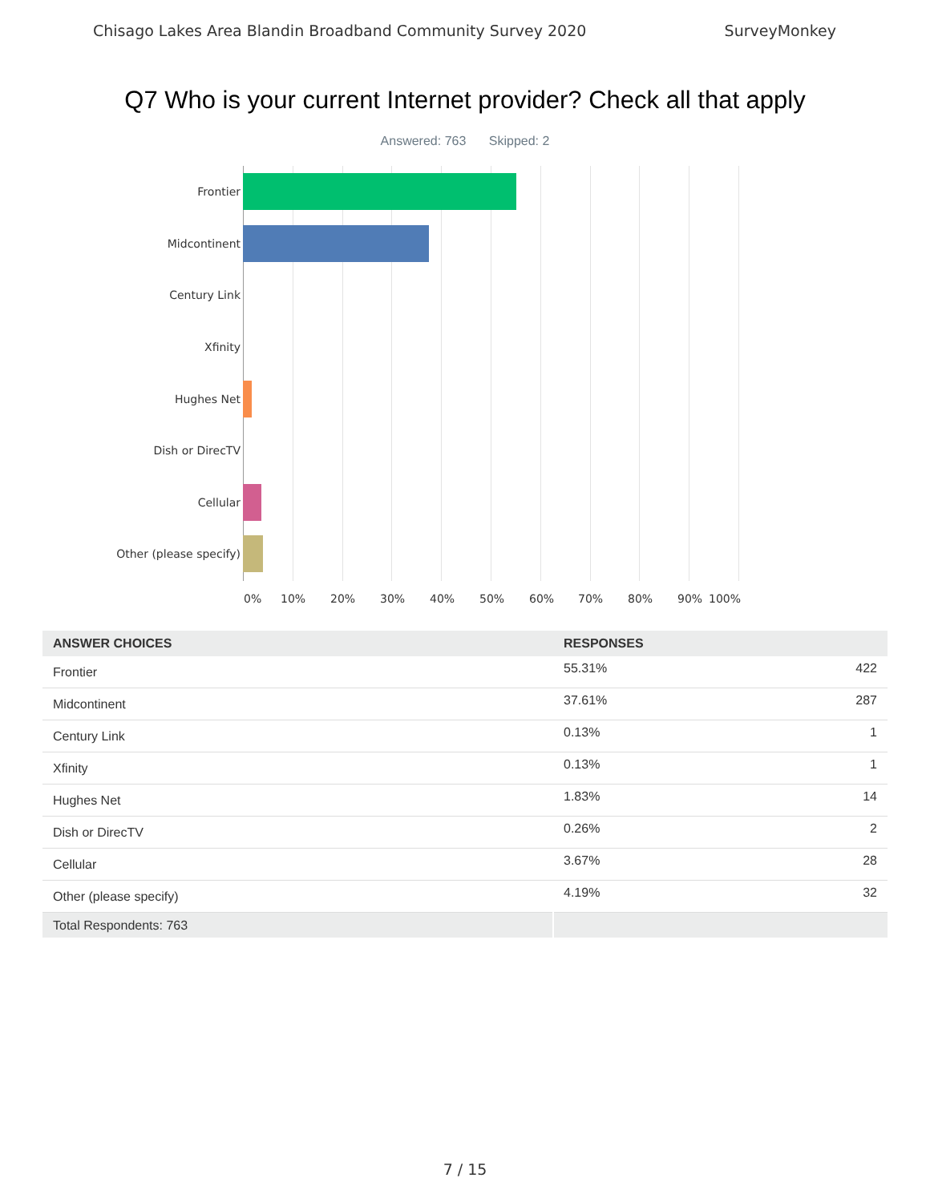Chisago Lakes Area Blandin Broadband Community Survey 2020 SurveyMonkey
Q7 Who is your current Internet provider? Check all that apply
Answered: 763 Skipped: 2
Frontier
Midcontinent
Century Link
Xfinity
Hughes Net
Dish or DirecTV
Cellular
Other (please specify)
0% 10% 20% 30% 40% 50% 60% 70% 80% 90% 100%
| ANSWER CHOICES | RESPONSES | |
| --- | --- | --- |
| Frontier | 55.31% | 422 |
| Midcontinent | 37.61% | 287 |
| Century Link | 0.13% | 1 |
| Xfinity | 0.13% | 1 |
| Hughes Net | 1.83% | 14 |
| Dish or DirecTV | 0.26% | 2 |
| Cellular | 3.67% | 28 |
| Other (please specify) | 4.19% | 32 |
| Total Respondents: 763 | | |
7 / 15